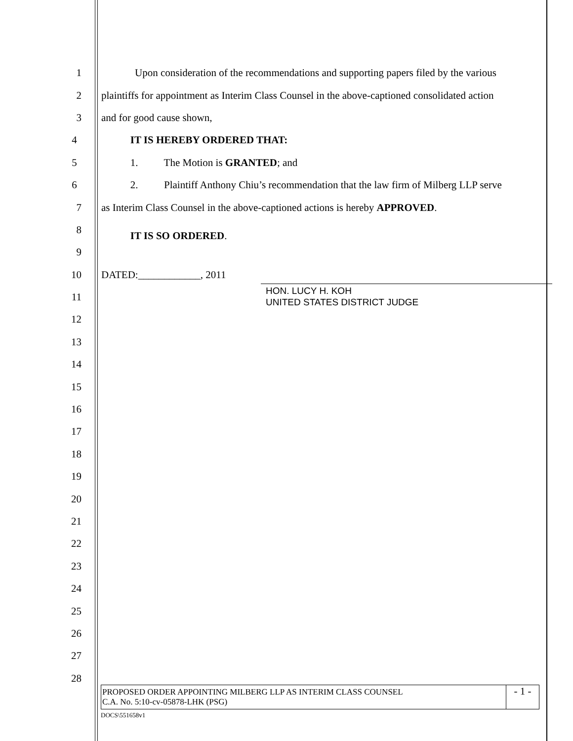1 Upon consideration of the recommendations and supporting papers filed by the various
2 plaintiffs for appointment as Interim Class Counsel in the above-captioned consolidated action
3 and for good cause shown,
4 IT IS HEREBY ORDERED THAT:
5 1. The Motion is GRANTED; and
6 2. Plaintiff Anthony Chiu’s recommendation that the law firm of Milberg LLP serve
7 as Interim Class Counsel in the above-captioned actions is hereby APPROVED.
8
IT IS SO ORDERED.
9
10 DATED:____________, 2011
11
HON. LUCY H. KOH
UNITED STATES DISTRICT JUDGE
12
13
14
15
16
17
18
19
20
21
22
23
24
25
26
27
28
PROPOSED ORDER APPOINTING MILBERG LLP AS INTERIM CLASS COUNSEL
C.A. No. 5:10-cv-05878-LHK (PSG)
- 1 -
DOCS\551658v1